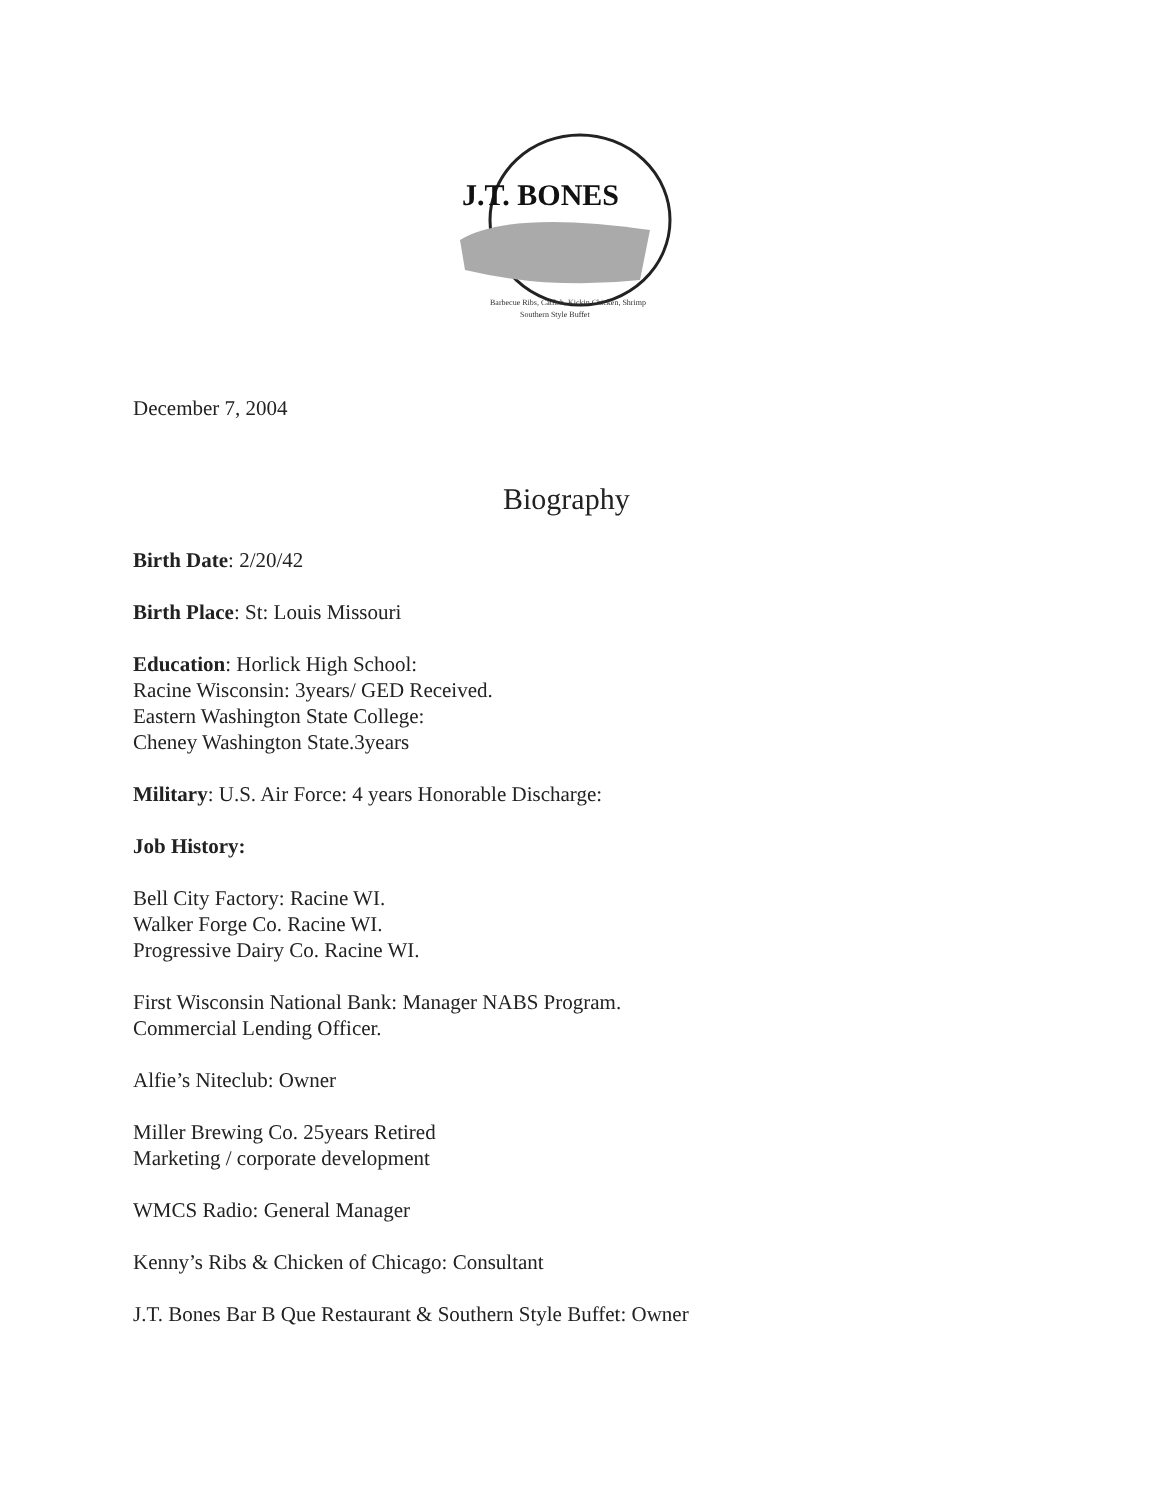J.T. BONES
Barbecue Ribs, Catfish, Kickin Chicken, Shrimp
Southern Style Buffet
December 7, 2004
Biography
Birth Date: 2/20/42
Birth Place: St: Louis Missouri
Education: Horlick High School:
Racine Wisconsin: 3years/ GED Received.
Eastern Washington State College:
Cheney Washington State.3years
Military: U.S. Air Force: 4 years Honorable Discharge:
Job History:
Bell City Factory: Racine WI.
Walker Forge Co. Racine WI.
Progressive Dairy Co. Racine WI.
First Wisconsin National Bank: Manager NABS Program.
Commercial Lending Officer.
Alfie’s Niteclub: Owner
Miller Brewing Co. 25years Retired
Marketing / corporate development
WMCS Radio: General Manager
Kenny’s Ribs & Chicken of Chicago: Consultant
J.T. Bones Bar B Que Restaurant & Southern Style Buffet: Owner